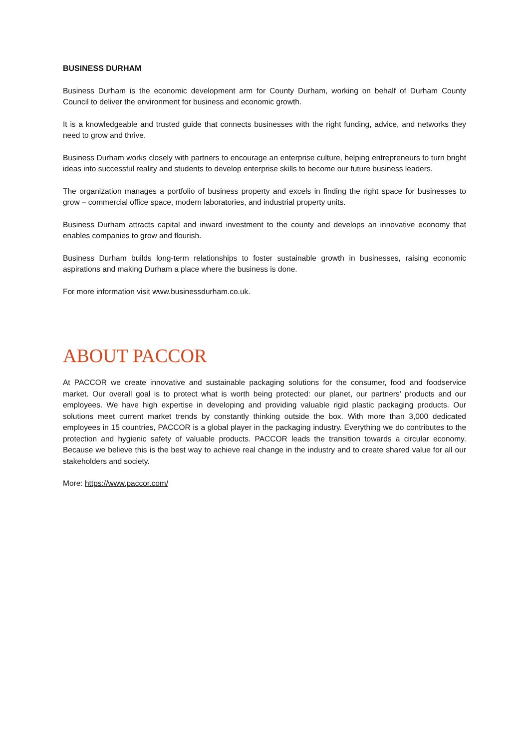BUSINESS DURHAM
Business Durham is the economic development arm for County Durham, working on behalf of Durham County Council to deliver the environment for business and economic growth.
It is a knowledgeable and trusted guide that connects businesses with the right funding, advice, and networks they need to grow and thrive.
Business Durham works closely with partners to encourage an enterprise culture, helping entrepreneurs to turn bright ideas into successful reality and students to develop enterprise skills to become our future business leaders.
The organization manages a portfolio of business property and excels in finding the right space for businesses to grow – commercial office space, modern laboratories, and industrial property units.
Business Durham attracts capital and inward investment to the county and develops an innovative economy that enables companies to grow and flourish.
Business Durham builds long-term relationships to foster sustainable growth in businesses, raising economic aspirations and making Durham a place where the business is done.
For more information visit www.businessdurham.co.uk.
ABOUT PACCOR
At PACCOR we create innovative and sustainable packaging solutions for the consumer, food and foodservice market. Our overall goal is to protect what is worth being protected: our planet, our partners’ products and our employees. We have high expertise in developing and providing valuable rigid plastic packaging products. Our solutions meet current market trends by constantly thinking outside the box. With more than 3,000 dedicated employees in 15 countries, PACCOR is a global player in the packaging industry. Everything we do contributes to the protection and hygienic safety of valuable products. PACCOR leads the transition towards a circular economy. Because we believe this is the best way to achieve real change in the industry and to create shared value for all our stakeholders and society.
More: https://www.paccor.com/